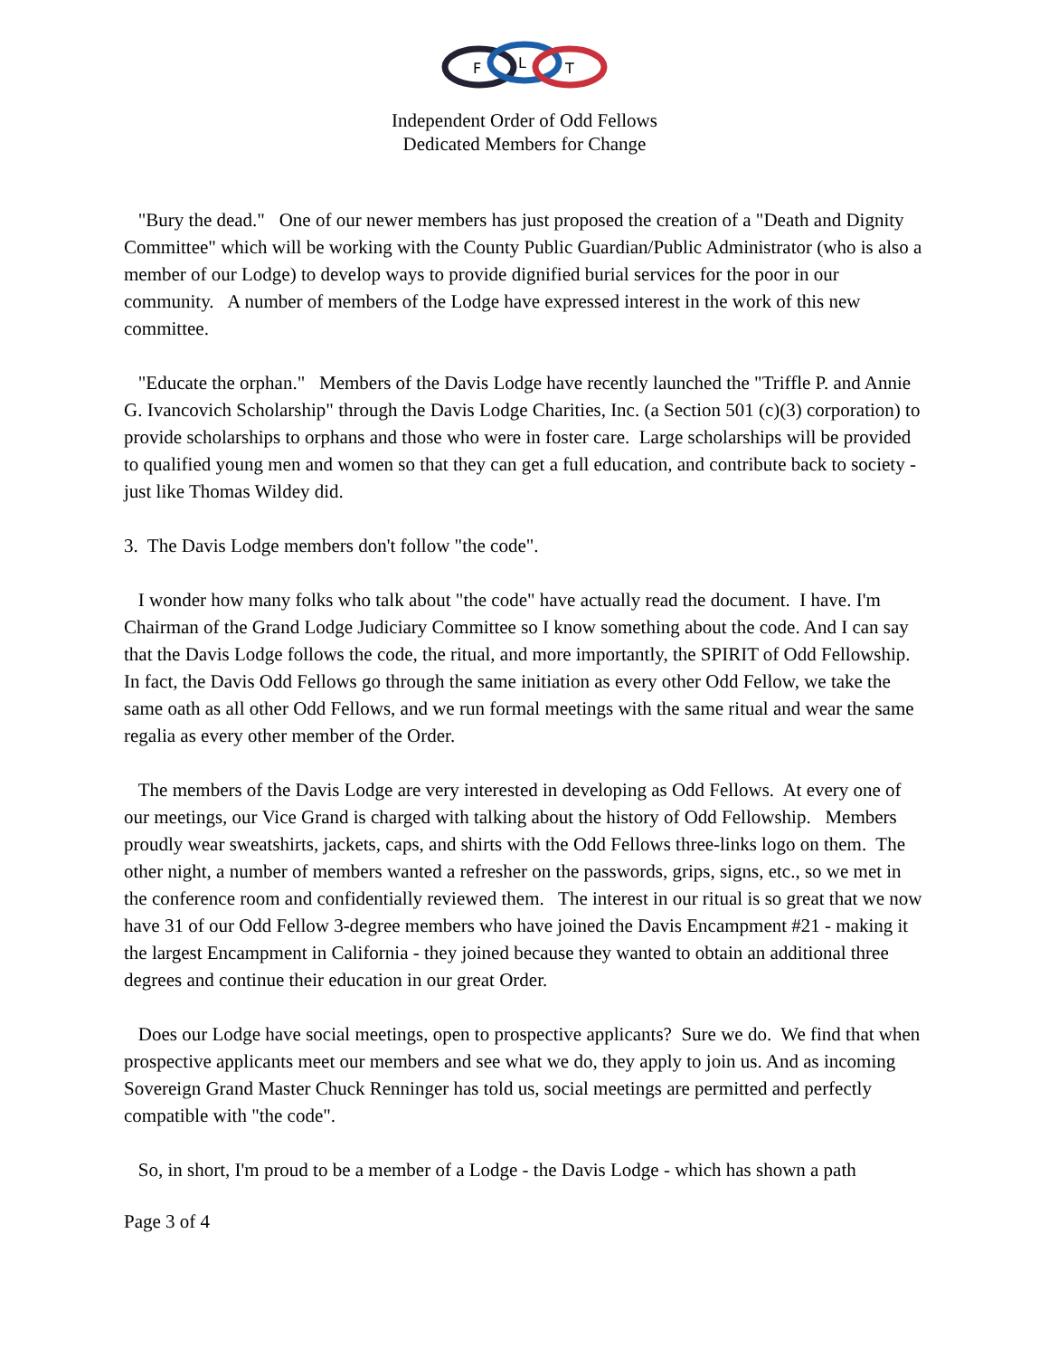F
L
T
Independent Order of Odd Fellows
Dedicated Members for Change
"Bury the dead." One of our newer members has just proposed the creation of a "Death and Dignity Committee" which will be working with the County Public Guardian/Public Administrator (who is also a member of our Lodge) to develop ways to provide dignified burial services for the poor in our community. A number of members of the Lodge have expressed interest in the work of this new committee.
"Educate the orphan." Members of the Davis Lodge have recently launched the "Triffle P. and Annie G. Ivancovich Scholarship" through the Davis Lodge Charities, Inc. (a Section 501 (c)(3) corporation) to provide scholarships to orphans and those who were in foster care. Large scholarships will be provided to qualified young men and women so that they can get a full education, and contribute back to society - just like Thomas Wildey did.
3. The Davis Lodge members don't follow "the code".
I wonder how many folks who talk about "the code" have actually read the document. I have. I'm Chairman of the Grand Lodge Judiciary Committee so I know something about the code. And I can say that the Davis Lodge follows the code, the ritual, and more importantly, the SPIRIT of Odd Fellowship. In fact, the Davis Odd Fellows go through the same initiation as every other Odd Fellow, we take the same oath as all other Odd Fellows, and we run formal meetings with the same ritual and wear the same regalia as every other member of the Order.
The members of the Davis Lodge are very interested in developing as Odd Fellows. At every one of our meetings, our Vice Grand is charged with talking about the history of Odd Fellowship. Members proudly wear sweatshirts, jackets, caps, and shirts with the Odd Fellows three-links logo on them. The other night, a number of members wanted a refresher on the passwords, grips, signs, etc., so we met in the conference room and confidentially reviewed them. The interest in our ritual is so great that we now have 31 of our Odd Fellow 3-degree members who have joined the Davis Encampment #21 - making it the largest Encampment in California - they joined because they wanted to obtain an additional three degrees and continue their education in our great Order.
Does our Lodge have social meetings, open to prospective applicants? Sure we do. We find that when prospective applicants meet our members and see what we do, they apply to join us. And as incoming Sovereign Grand Master Chuck Renninger has told us, social meetings are permitted and perfectly compatible with "the code".
So, in short, I'm proud to be a member of a Lodge - the Davis Lodge - which has shown a path
Page 3 of 4